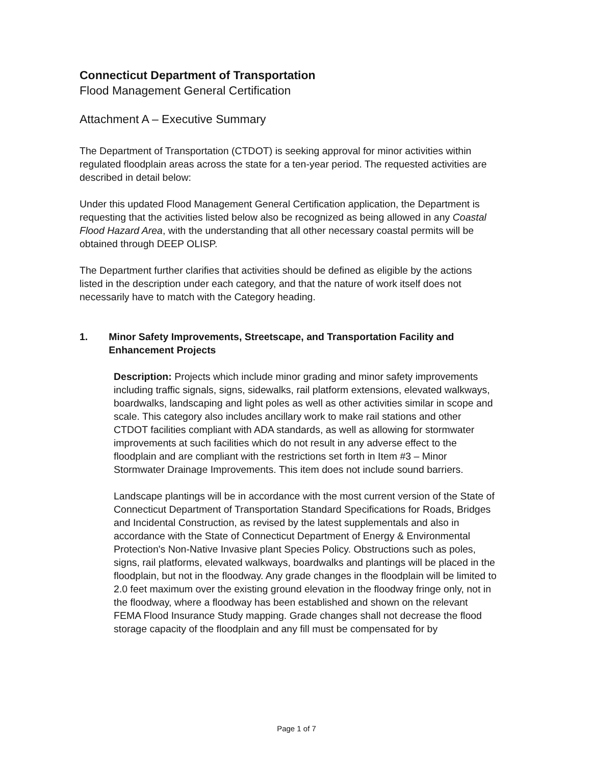Connecticut Department of Transportation
Flood Management General Certification
Attachment A – Executive Summary
The Department of Transportation (CTDOT) is seeking approval for minor activities within regulated floodplain areas across the state for a ten-year period. The requested activities are described in detail below:
Under this updated Flood Management General Certification application, the Department is requesting that the activities listed below also be recognized as being allowed in any Coastal Flood Hazard Area, with the understanding that all other necessary coastal permits will be obtained through DEEP OLISP.
The Department further clarifies that activities should be defined as eligible by the actions listed in the description under each category, and that the nature of work itself does not necessarily have to match with the Category heading.
1. Minor Safety Improvements, Streetscape, and Transportation Facility and Enhancement Projects
Description: Projects which include minor grading and minor safety improvements including traffic signals, signs, sidewalks, rail platform extensions, elevated walkways, boardwalks, landscaping and light poles as well as other activities similar in scope and scale. This category also includes ancillary work to make rail stations and other CTDOT facilities compliant with ADA standards, as well as allowing for stormwater improvements at such facilities which do not result in any adverse effect to the floodplain and are compliant with the restrictions set forth in Item #3 – Minor Stormwater Drainage Improvements. This item does not include sound barriers.
Landscape plantings will be in accordance with the most current version of the State of Connecticut Department of Transportation Standard Specifications for Roads, Bridges and Incidental Construction, as revised by the latest supplementals and also in accordance with the State of Connecticut Department of Energy & Environmental Protection's Non-Native Invasive plant Species Policy. Obstructions such as poles, signs, rail platforms, elevated walkways, boardwalks and plantings will be placed in the floodplain, but not in the floodway. Any grade changes in the floodplain will be limited to 2.0 feet maximum over the existing ground elevation in the floodway fringe only, not in the floodway, where a floodway has been established and shown on the relevant FEMA Flood Insurance Study mapping. Grade changes shall not decrease the flood storage capacity of the floodplain and any fill must be compensated for by
Page 1 of 7